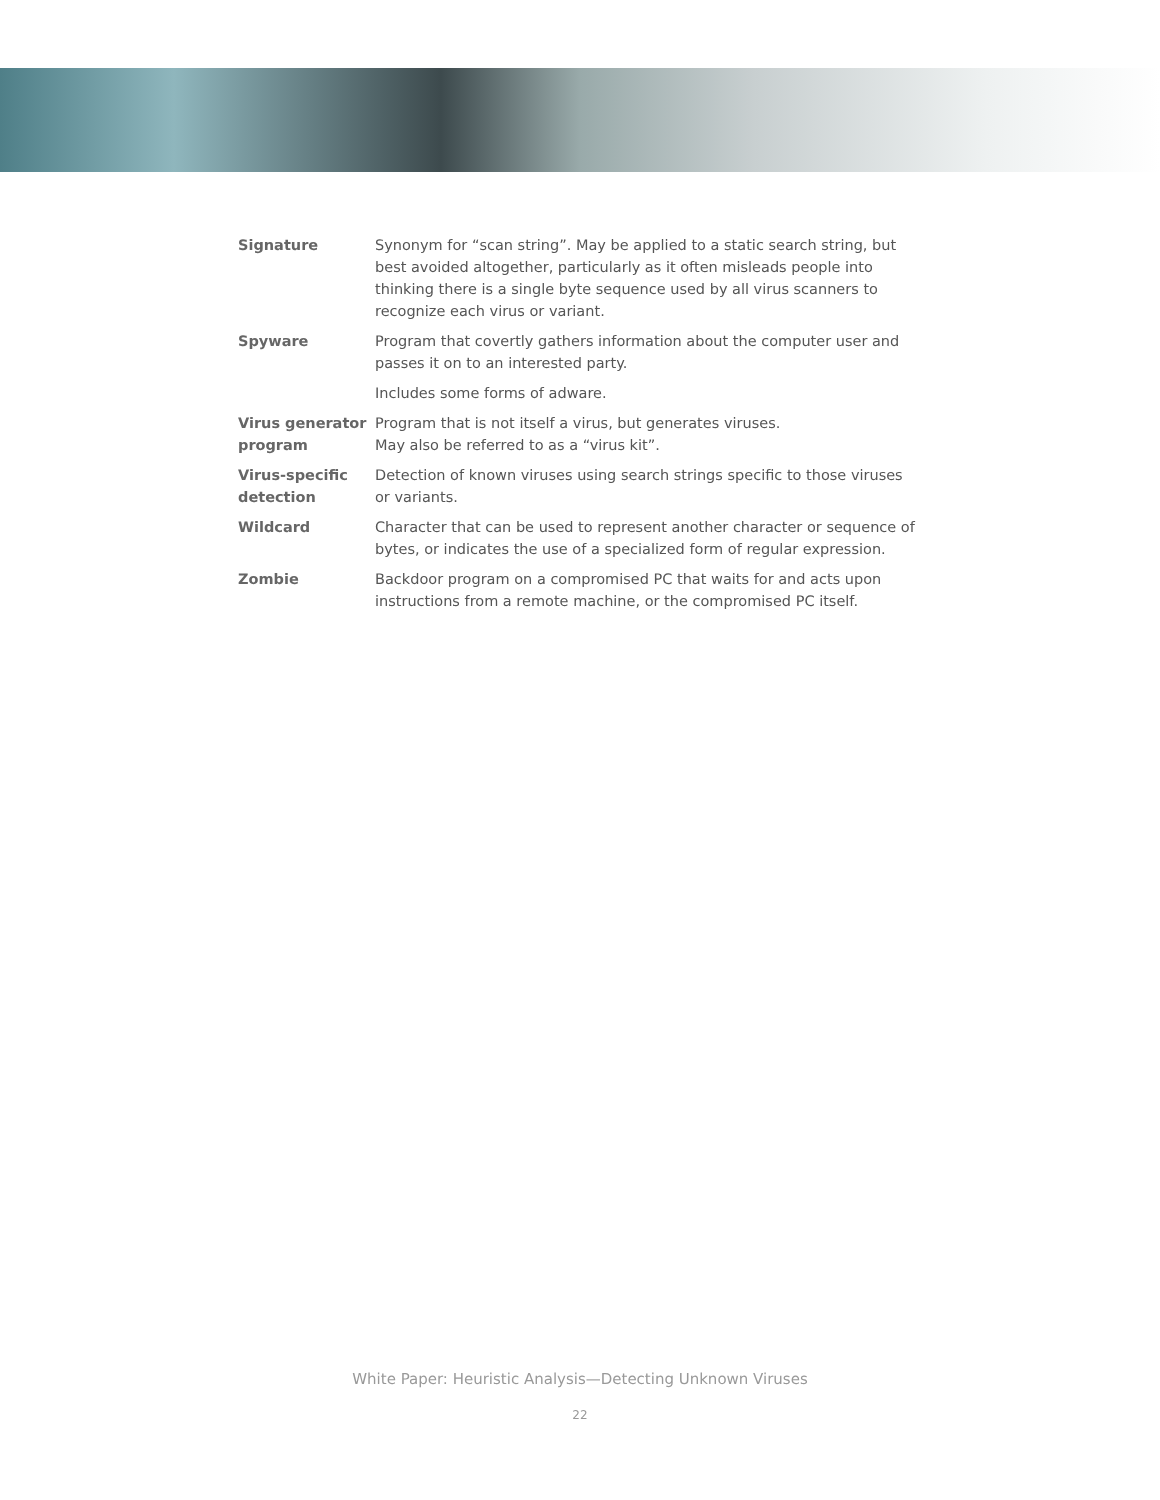| Signature | Synonym for “scan string”. May be applied to a static search string, but best avoided altogether, particularly as it often misleads people into thinking there is a single byte sequence used by all virus scanners to recognize each virus or variant. |
| Spyware | Program that covertly gathers information about the computer user and passes it on to an interested party. Includes some forms of adware. |
| Virus generator program | Program that is not itself a virus, but generates viruses. May also be referred to as a “virus kit”. |
| Virus-specific detection | Detection of known viruses using search strings specific to those viruses or variants. |
| Wildcard | Character that can be used to represent another character or sequence of bytes, or indicates the use of a specialized form of regular expression. |
| Zombie | Backdoor program on a compromised PC that waits for and acts upon instructions from a remote machine, or the compromised PC itself. |
White Paper: Heuristic Analysis—Detecting Unknown Viruses
22